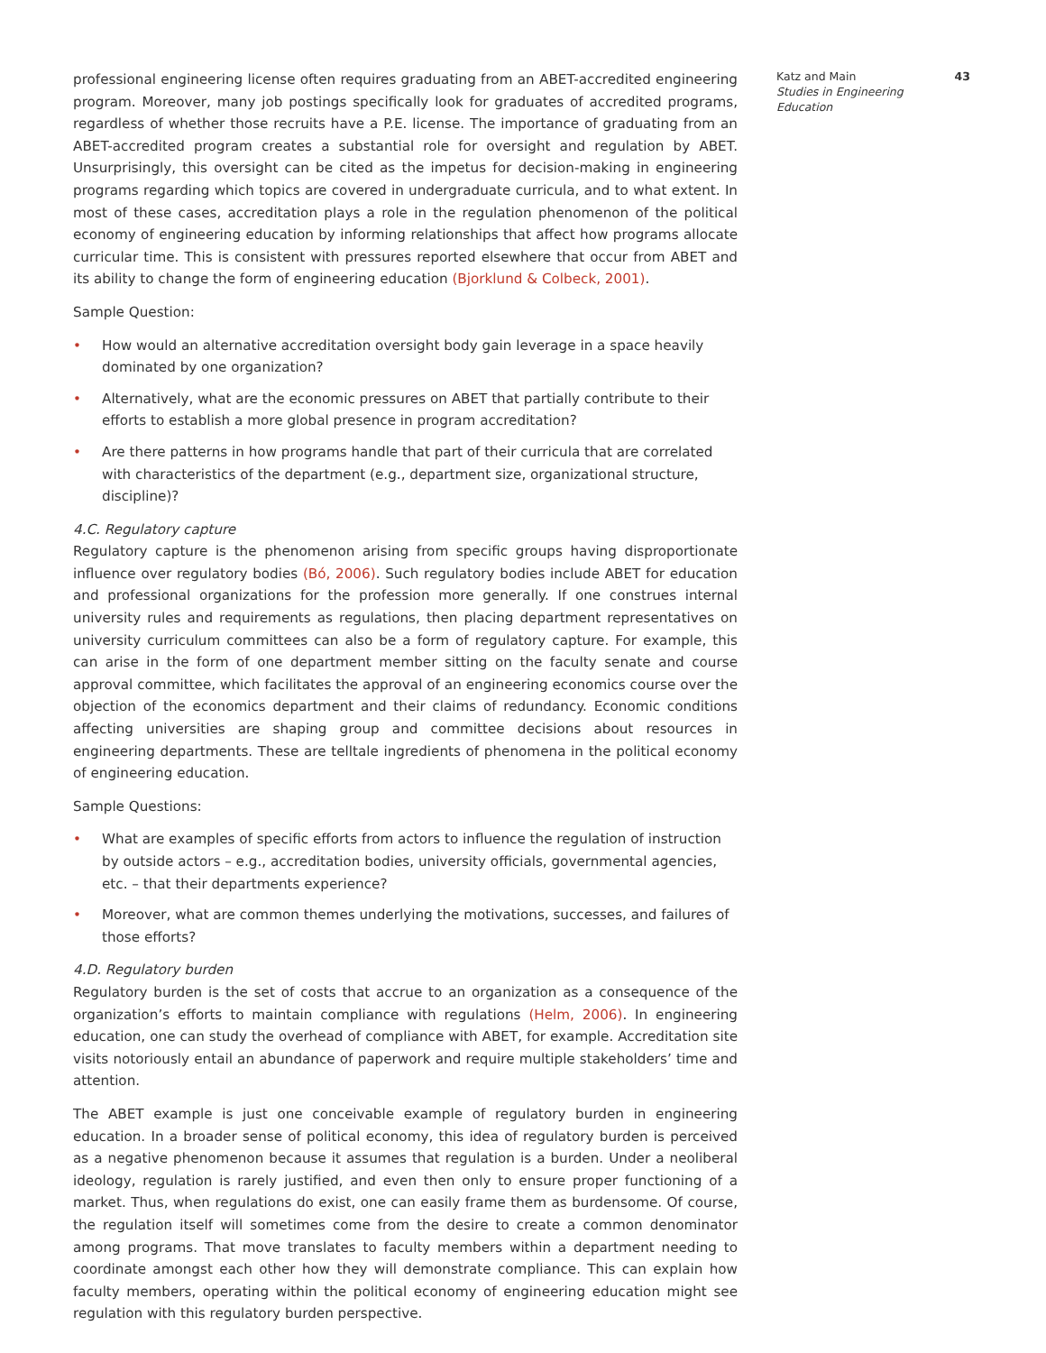professional engineering license often requires graduating from an ABET-accredited engineering program. Moreover, many job postings specifically look for graduates of accredited programs, regardless of whether those recruits have a P.E. license. The importance of graduating from an ABET-accredited program creates a substantial role for oversight and regulation by ABET. Unsurprisingly, this oversight can be cited as the impetus for decision-making in engineering programs regarding which topics are covered in undergraduate curricula, and to what extent. In most of these cases, accreditation plays a role in the regulation phenomenon of the political economy of engineering education by informing relationships that affect how programs allocate curricular time. This is consistent with pressures reported elsewhere that occur from ABET and its ability to change the form of engineering education (Bjorklund & Colbeck, 2001).
Sample Question:
• How would an alternative accreditation oversight body gain leverage in a space heavily dominated by one organization?
• Alternatively, what are the economic pressures on ABET that partially contribute to their efforts to establish a more global presence in program accreditation?
• Are there patterns in how programs handle that part of their curricula that are correlated with characteristics of the department (e.g., department size, organizational structure, discipline)?
4.C. Regulatory capture
Regulatory capture is the phenomenon arising from specific groups having disproportionate influence over regulatory bodies (Bó, 2006). Such regulatory bodies include ABET for education and professional organizations for the profession more generally. If one construes internal university rules and requirements as regulations, then placing department representatives on university curriculum committees can also be a form of regulatory capture. For example, this can arise in the form of one department member sitting on the faculty senate and course approval committee, which facilitates the approval of an engineering economics course over the objection of the economics department and their claims of redundancy. Economic conditions affecting universities are shaping group and committee decisions about resources in engineering departments. These are telltale ingredients of phenomena in the political economy of engineering education.
Sample Questions:
• What are examples of specific efforts from actors to influence the regulation of instruction by outside actors – e.g., accreditation bodies, university officials, governmental agencies, etc. – that their departments experience?
• Moreover, what are common themes underlying the motivations, successes, and failures of those efforts?
4.D. Regulatory burden
Regulatory burden is the set of costs that accrue to an organization as a consequence of the organization’s efforts to maintain compliance with regulations (Helm, 2006). In engineering education, one can study the overhead of compliance with ABET, for example. Accreditation site visits notoriously entail an abundance of paperwork and require multiple stakeholders’ time and attention.
The ABET example is just one conceivable example of regulatory burden in engineering education. In a broader sense of political economy, this idea of regulatory burden is perceived as a negative phenomenon because it assumes that regulation is a burden. Under a neoliberal ideology, regulation is rarely justified, and even then only to ensure proper functioning of a market. Thus, when regulations do exist, one can easily frame them as burdensome. Of course, the regulation itself will sometimes come from the desire to create a common denominator among programs. That move translates to faculty members within a department needing to coordinate amongst each other how they will demonstrate compliance. This can explain how faculty members, operating within the political economy of engineering education might see regulation with this regulatory burden perspective.
Katz and Main
Studies in Engineering Education
43